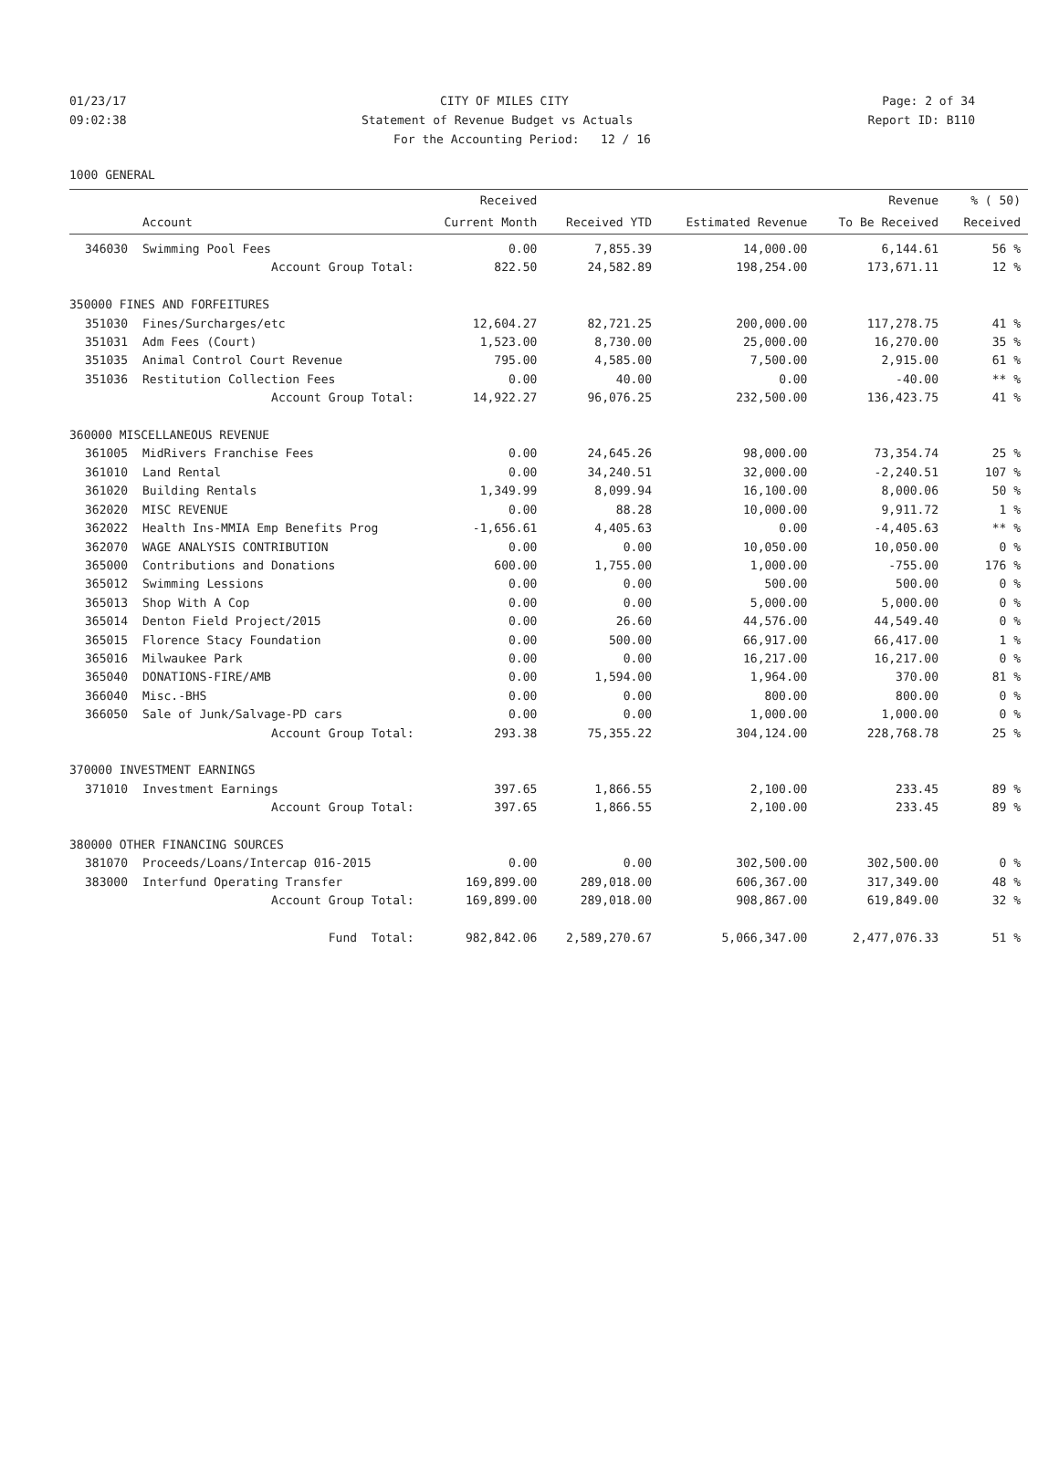01/23/17 CITY OF MILES CITY Page: 2 of 34
09:02:38 Statement of Revenue Budget vs Actuals Report ID: B110
For the Accounting Period: 12 / 16
1000 GENERAL
| | | Received | | | Revenue | % ( 50) |
| --- | --- | --- | --- | --- | --- | --- |
| | Account | Current Month | Received YTD | Estimated Revenue | To Be Received | Received |
| 346030 | Swimming Pool Fees | 0.00 | 7,855.39 | 14,000.00 | 6,144.61 | 56 % |
| | Account Group Total: | 822.50 | 24,582.89 | 198,254.00 | 173,671.11 | 12 % |
| 350000 FINES AND FORFEITURES | | | | | | |
| 351030 | Fines/Surcharges/etc | 12,604.27 | 82,721.25 | 200,000.00 | 117,278.75 | 41 % |
| 351031 | Adm Fees (Court) | 1,523.00 | 8,730.00 | 25,000.00 | 16,270.00 | 35 % |
| 351035 | Animal Control Court Revenue | 795.00 | 4,585.00 | 7,500.00 | 2,915.00 | 61 % |
| 351036 | Restitution Collection Fees | 0.00 | 40.00 | 0.00 | -40.00 | ** % |
| | Account Group Total: | 14,922.27 | 96,076.25 | 232,500.00 | 136,423.75 | 41 % |
| 360000 MISCELLANEOUS REVENUE | | | | | | |
| 361005 | MidRivers Franchise Fees | 0.00 | 24,645.26 | 98,000.00 | 73,354.74 | 25 % |
| 361010 | Land Rental | 0.00 | 34,240.51 | 32,000.00 | -2,240.51 | 107 % |
| 361020 | Building Rentals | 1,349.99 | 8,099.94 | 16,100.00 | 8,000.06 | 50 % |
| 362020 | MISC REVENUE | 0.00 | 88.28 | 10,000.00 | 9,911.72 | 1 % |
| 362022 | Health Ins-MMIA Emp Benefits Prog | -1,656.61 | 4,405.63 | 0.00 | -4,405.63 | ** % |
| 362070 | WAGE ANALYSIS CONTRIBUTION | 0.00 | 0.00 | 10,050.00 | 10,050.00 | 0 % |
| 365000 | Contributions and Donations | 600.00 | 1,755.00 | 1,000.00 | -755.00 | 176 % |
| 365012 | Swimming Lessions | 0.00 | 0.00 | 500.00 | 500.00 | 0 % |
| 365013 | Shop With A Cop | 0.00 | 0.00 | 5,000.00 | 5,000.00 | 0 % |
| 365014 | Denton Field Project/2015 | 0.00 | 26.60 | 44,576.00 | 44,549.40 | 0 % |
| 365015 | Florence Stacy Foundation | 0.00 | 500.00 | 66,917.00 | 66,417.00 | 1 % |
| 365016 | Milwaukee Park | 0.00 | 0.00 | 16,217.00 | 16,217.00 | 0 % |
| 365040 | DONATIONS-FIRE/AMB | 0.00 | 1,594.00 | 1,964.00 | 370.00 | 81 % |
| 366040 | Misc.-BHS | 0.00 | 0.00 | 800.00 | 800.00 | 0 % |
| 366050 | Sale of Junk/Salvage-PD cars | 0.00 | 0.00 | 1,000.00 | 1,000.00 | 0 % |
| | Account Group Total: | 293.38 | 75,355.22 | 304,124.00 | 228,768.78 | 25 % |
| 370000 INVESTMENT EARNINGS | | | | | | |
| 371010 | Investment Earnings | 397.65 | 1,866.55 | 2,100.00 | 233.45 | 89 % |
| | Account Group Total: | 397.65 | 1,866.55 | 2,100.00 | 233.45 | 89 % |
| 380000 OTHER FINANCING SOURCES | | | | | | |
| 381070 | Proceeds/Loans/Intercap 016-2015 | 0.00 | 0.00 | 302,500.00 | 302,500.00 | 0 % |
| 383000 | Interfund Operating Transfer | 169,899.00 | 289,018.00 | 606,367.00 | 317,349.00 | 48 % |
| | Account Group Total: | 169,899.00 | 289,018.00 | 908,867.00 | 619,849.00 | 32 % |
| | Fund Total: | 982,842.06 | 2,589,270.67 | 5,066,347.00 | 2,477,076.33 | 51 % |